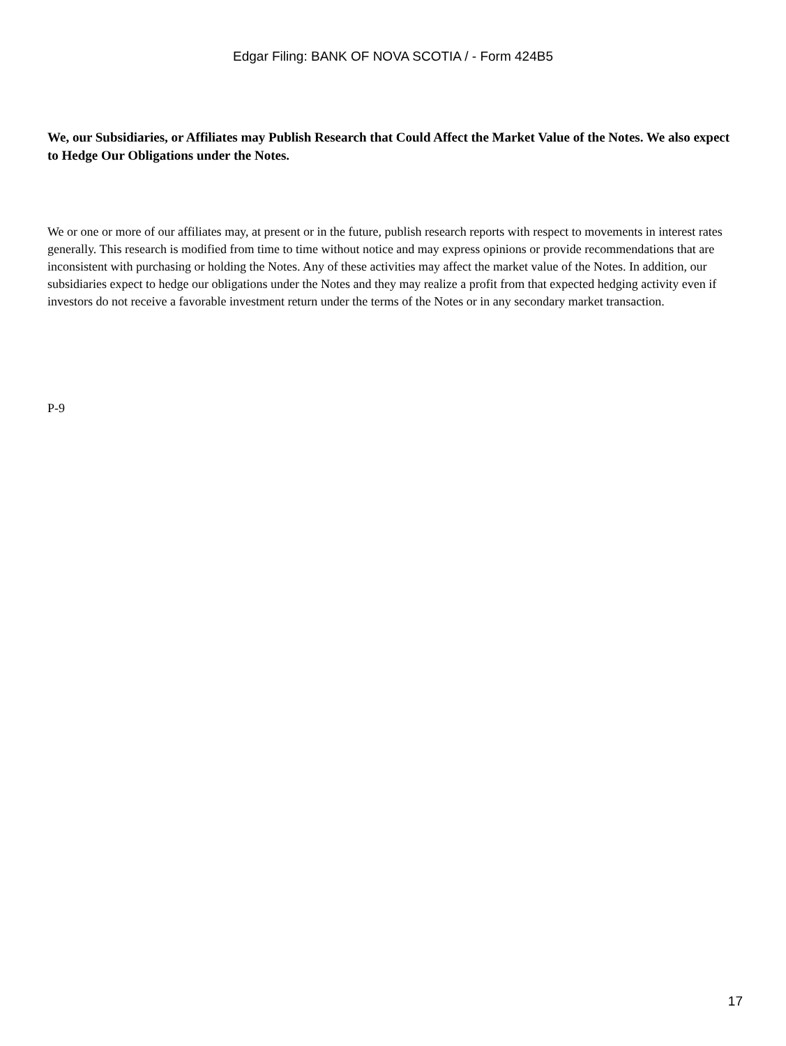Edgar Filing: BANK OF NOVA SCOTIA / - Form 424B5
We, our Subsidiaries, or Affiliates may Publish Research that Could Affect the Market Value of the Notes. We also expect to Hedge Our Obligations under the Notes.
We or one or more of our affiliates may, at present or in the future, publish research reports with respect to movements in interest rates generally. This research is modified from time to time without notice and may express opinions or provide recommendations that are inconsistent with purchasing or holding the Notes. Any of these activities may affect the market value of the Notes. In addition, our subsidiaries expect to hedge our obligations under the Notes and they may realize a profit from that expected hedging activity even if investors do not receive a favorable investment return under the terms of the Notes or in any secondary market transaction.
P-9
17